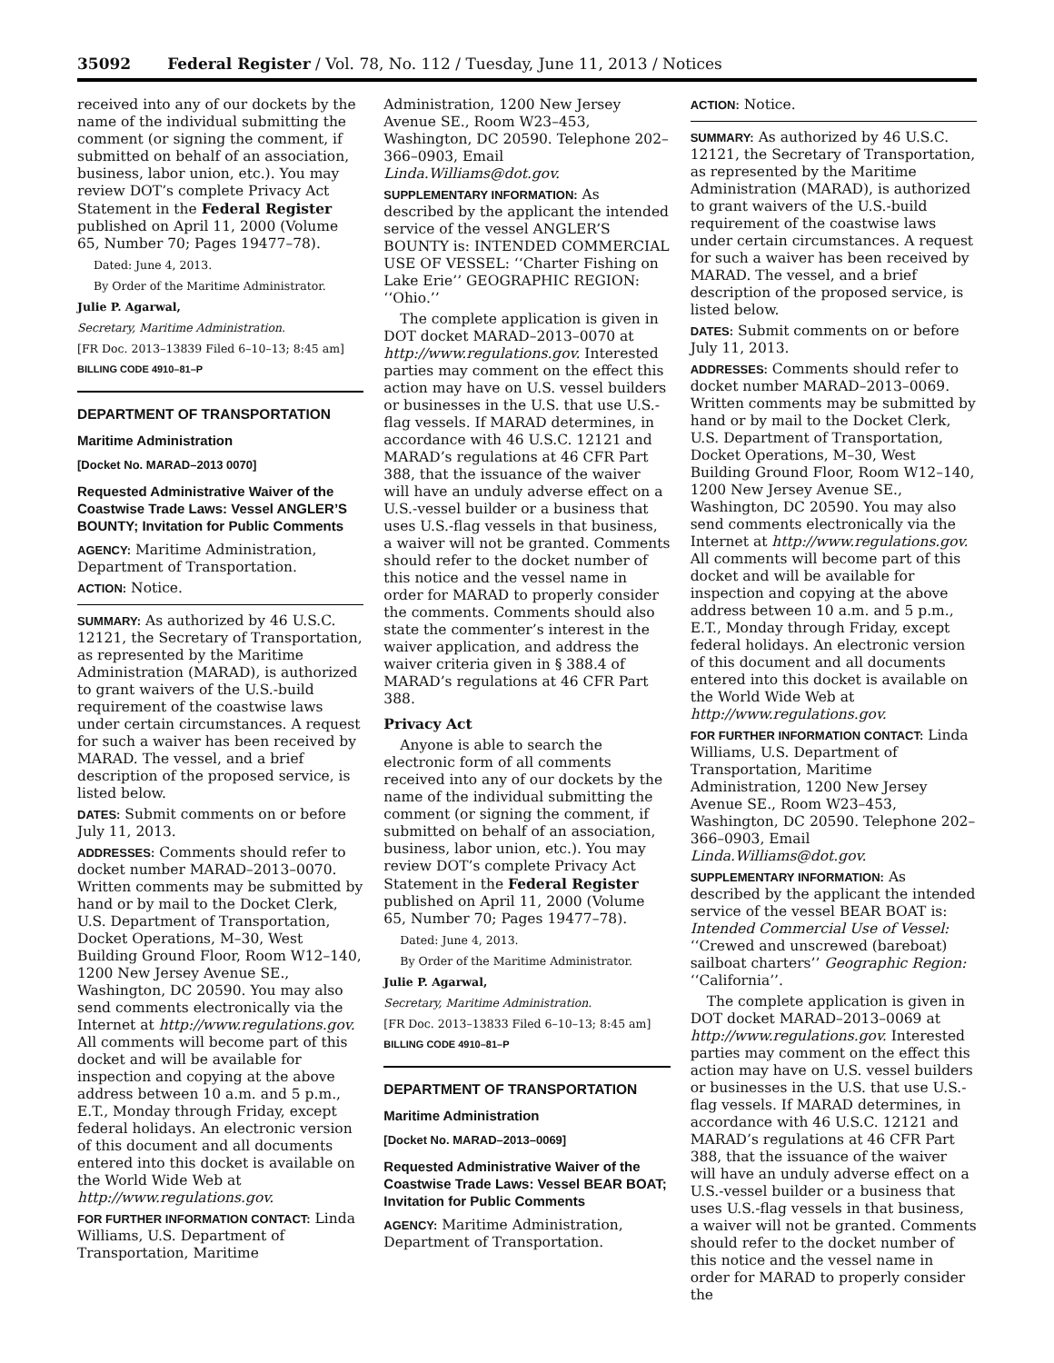35092 Federal Register / Vol. 78, No. 112 / Tuesday, June 11, 2013 / Notices
received into any of our dockets by the name of the individual submitting the comment (or signing the comment, if submitted on behalf of an association, business, labor union, etc.). You may review DOT’s complete Privacy Act Statement in the Federal Register published on April 11, 2000 (Volume 65, Number 70; Pages 19477–78).
Dated: June 4, 2013.
By Order of the Maritime Administrator.
Julie P. Agarwal,
Secretary, Maritime Administration.
[FR Doc. 2013–13839 Filed 6–10–13; 8:45 am]
BILLING CODE 4910–81–P
DEPARTMENT OF TRANSPORTATION
Maritime Administration
[Docket No. MARAD–2013 0070]
Requested Administrative Waiver of the Coastwise Trade Laws: Vessel ANGLER’S BOUNTY; Invitation for Public Comments
AGENCY: Maritime Administration, Department of Transportation.
ACTION: Notice.
SUMMARY: As authorized by 46 U.S.C. 12121, the Secretary of Transportation, as represented by the Maritime Administration (MARAD), is authorized to grant waivers of the U.S.-build requirement of the coastwise laws under certain circumstances. A request for such a waiver has been received by MARAD. The vessel, and a brief description of the proposed service, is listed below.
DATES: Submit comments on or before July 11, 2013.
ADDRESSES: Comments should refer to docket number MARAD–2013–0070. Written comments may be submitted by hand or by mail to the Docket Clerk, U.S. Department of Transportation, Docket Operations, M–30, West Building Ground Floor, Room W12–140, 1200 New Jersey Avenue SE., Washington, DC 20590. You may also send comments electronically via the Internet at http://www.regulations.gov. All comments will become part of this docket and will be available for inspection and copying at the above address between 10 a.m. and 5 p.m., E.T., Monday through Friday, except federal holidays. An electronic version of this document and all documents entered into this docket is available on the World Wide Web at http://www.regulations.gov.
FOR FURTHER INFORMATION CONTACT: Linda Williams, U.S. Department of Transportation, Maritime
Administration, 1200 New Jersey Avenue SE., Room W23–453, Washington, DC 20590. Telephone 202–366–0903, Email Linda.Williams@dot.gov.
SUPPLEMENTARY INFORMATION: As described by the applicant the intended service of the vessel ANGLER’S BOUNTY is: INTENDED COMMERCIAL USE OF VESSEL: ‘‘Charter Fishing on Lake Erie’’ GEOGRAPHIC REGION: ‘‘Ohio.’’
The complete application is given in DOT docket MARAD–2013–0070 at http://www.regulations.gov. Interested parties may comment on the effect this action may have on U.S. vessel builders or businesses in the U.S. that use U.S.-flag vessels. If MARAD determines, in accordance with 46 U.S.C. 12121 and MARAD’s regulations at 46 CFR Part 388, that the issuance of the waiver will have an unduly adverse effect on a U.S.-vessel builder or a business that uses U.S.-flag vessels in that business, a waiver will not be granted. Comments should refer to the docket number of this notice and the vessel name in order for MARAD to properly consider the comments. Comments should also state the commenter’s interest in the waiver application, and address the waiver criteria given in § 388.4 of MARAD’s regulations at 46 CFR Part 388.
Privacy Act
Anyone is able to search the electronic form of all comments received into any of our dockets by the name of the individual submitting the comment (or signing the comment, if submitted on behalf of an association, business, labor union, etc.). You may review DOT’s complete Privacy Act Statement in the Federal Register published on April 11, 2000 (Volume 65, Number 70; Pages 19477–78).
Dated: June 4, 2013.
By Order of the Maritime Administrator.
Julie P. Agarwal,
Secretary, Maritime Administration.
[FR Doc. 2013–13833 Filed 6–10–13; 8:45 am]
BILLING CODE 4910–81–P
DEPARTMENT OF TRANSPORTATION
Maritime Administration
[Docket No. MARAD–2013–0069]
Requested Administrative Waiver of the Coastwise Trade Laws: Vessel BEAR BOAT; Invitation for Public Comments
AGENCY: Maritime Administration, Department of Transportation.
ACTION: Notice.
SUMMARY: As authorized by 46 U.S.C. 12121, the Secretary of Transportation, as represented by the Maritime Administration (MARAD), is authorized to grant waivers of the U.S.-build requirement of the coastwise laws under certain circumstances. A request for such a waiver has been received by MARAD. The vessel, and a brief description of the proposed service, is listed below.
DATES: Submit comments on or before July 11, 2013.
ADDRESSES: Comments should refer to docket number MARAD–2013–0069. Written comments may be submitted by hand or by mail to the Docket Clerk, U.S. Department of Transportation, Docket Operations, M–30, West Building Ground Floor, Room W12–140, 1200 New Jersey Avenue SE., Washington, DC 20590. You may also send comments electronically via the Internet at http://www.regulations.gov. All comments will become part of this docket and will be available for inspection and copying at the above address between 10 a.m. and 5 p.m., E.T., Monday through Friday, except federal holidays. An electronic version of this document and all documents entered into this docket is available on the World Wide Web at http://www.regulations.gov.
FOR FURTHER INFORMATION CONTACT: Linda Williams, U.S. Department of Transportation, Maritime Administration, 1200 New Jersey Avenue SE., Room W23–453, Washington, DC 20590. Telephone 202–366–0903, Email Linda.Williams@dot.gov.
SUPPLEMENTARY INFORMATION: As described by the applicant the intended service of the vessel BEAR BOAT is: Intended Commercial Use of Vessel: ‘‘Crewed and unscrewed (bareboat) sailboat charters’’ Geographic Region: ‘‘California’’.
The complete application is given in DOT docket MARAD–2013–0069 at http://www.regulations.gov. Interested parties may comment on the effect this action may have on U.S. vessel builders or businesses in the U.S. that use U.S.-flag vessels. If MARAD determines, in accordance with 46 U.S.C. 12121 and MARAD’s regulations at 46 CFR Part 388, that the issuance of the waiver will have an unduly adverse effect on a U.S.-vessel builder or a business that uses U.S.-flag vessels in that business, a waiver will not be granted. Comments should refer to the docket number of this notice and the vessel name in order for MARAD to properly consider the